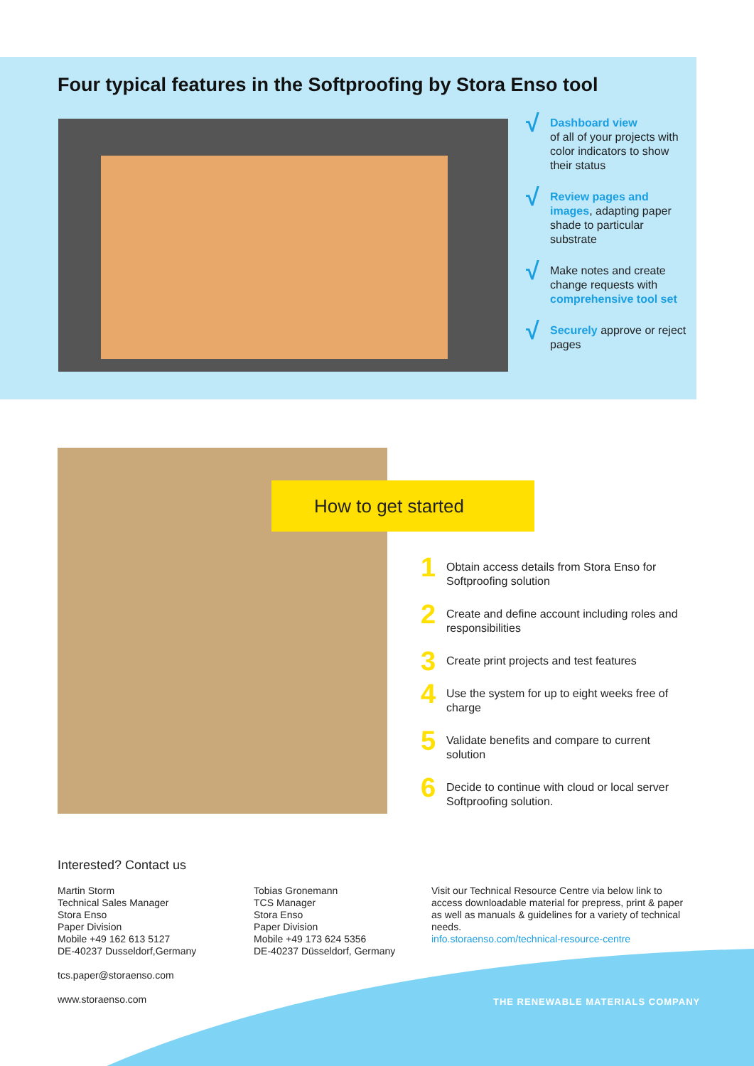Four typical features in the Softproofing by Stora Enso tool
√ Dashboard view
of all of your projects with color indicators to show their status
√ Review pages and images, adapting paper shade to particular substrate
√ Make notes and create change requests with comprehensive tool set
√ Securely approve or reject pages
How to get started
1 Obtain access details from Stora Enso for Softproofing solution
2 Create and define account including roles and responsibilities
3 Create print projects and test features
4 Use the system for up to eight weeks free of charge
5 Validate benefits and compare to current solution
6 Decide to continue with cloud or local server Softproofing solution.
Interested? Contact us
Martin Storm
Technical Sales Manager
Stora Enso
Paper Division
Mobile +49 162 613 5127
DE-40237 Dusseldorf,Germany
tcs.paper@storaenso.com
www.storaenso.com
Tobias Gronemann
TCS Manager
Stora Enso
Paper Division
Mobile +49 173 624 5356
DE-40237 Düsseldorf, Germany
Visit our Technical Resource Centre via below link to access downloadable material for prepress, print & paper as well as manuals & guidelines for a variety of technical needs.
info.storaenso.com/technical-resource-centre
THE RENEWABLE MATERIALS COMPANY